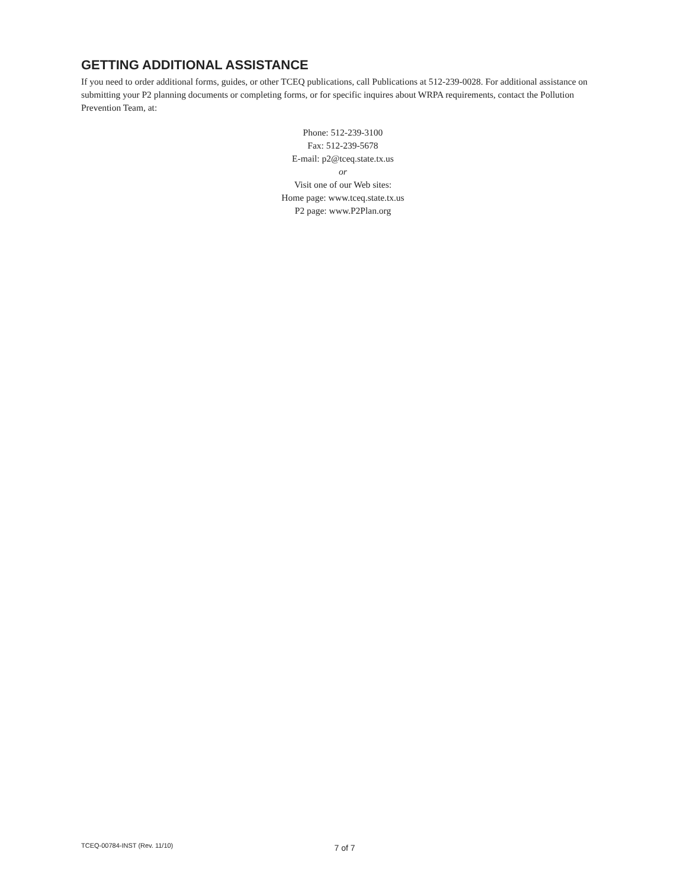GETTING ADDITIONAL ASSISTANCE
If you need to order additional forms, guides, or other TCEQ publications, call Publications at 512-239-0028. For additional assistance on submitting your P2 planning documents or completing forms, or for specific inquires about WRPA requirements, contact the Pollution Prevention Team, at:
Phone: 512-239-3100
Fax: 512-239-5678
E-mail: p2@tceq.state.tx.us
or
Visit one of our Web sites:
Home page: www.tceq.state.tx.us
P2 page: www.P2Plan.org
TCEQ-00784-INST (Rev. 11/10) 7 of 7